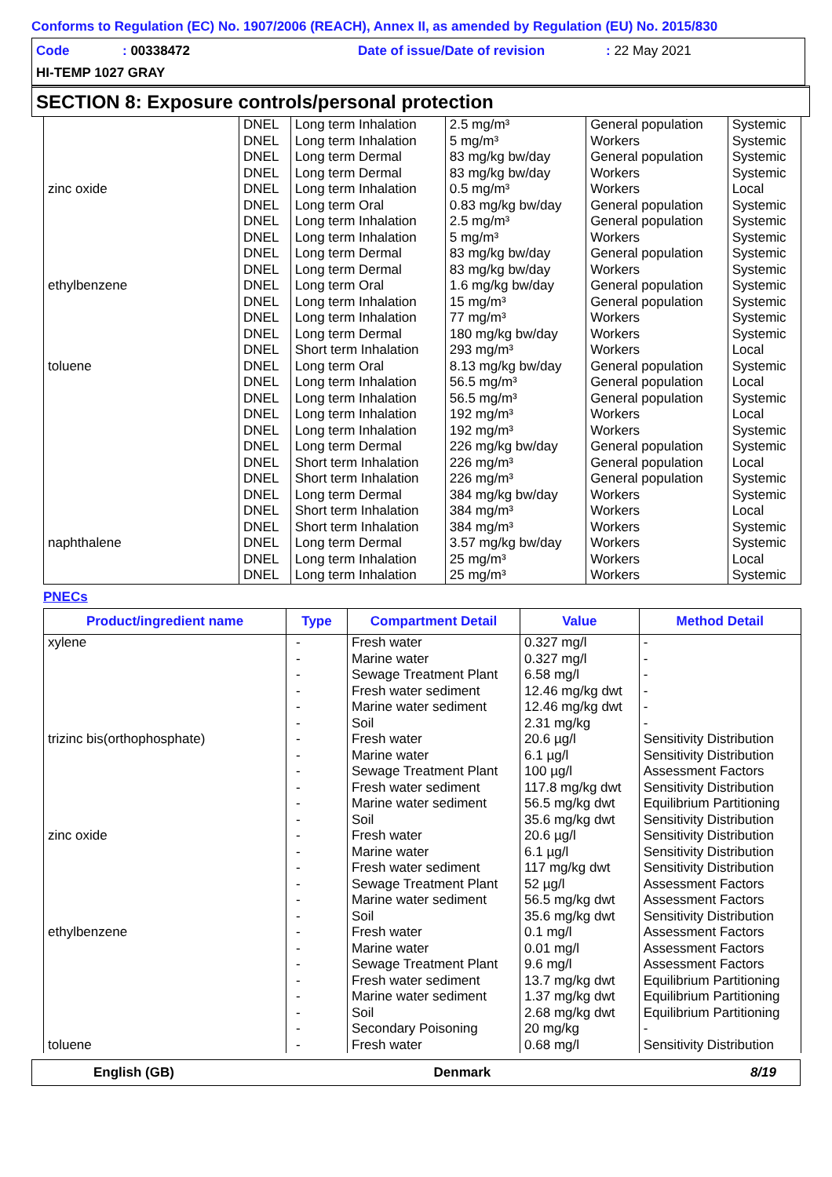Conforms to Regulation (EC) No. 1907/2006 (REACH), Annex II, as amended by Regulation (EU) No. 2015/830
Code: 00338472 Date of issue/Date of revision: 22 May 2021
HI-TEMP 1027 GRAY
SECTION 8: Exposure controls/personal protection
| | DNEL | Long term Inhalation | 2.5 mg/m³ | General population | Systemic |
| | DNEL | Long term Inhalation | 5 mg/m³ | Workers | Systemic |
| | DNEL | Long term Dermal | 83 mg/kg bw/day | General population | Systemic |
| | DNEL | Long term Dermal | 83 mg/kg bw/day | Workers | Systemic |
| zinc oxide | DNEL | Long term Inhalation | 0.5 mg/m³ | Workers | Local |
| | DNEL | Long term Oral | 0.83 mg/kg bw/day | General population | Systemic |
| | DNEL | Long term Inhalation | 2.5 mg/m³ | General population | Systemic |
| | DNEL | Long term Inhalation | 5 mg/m³ | Workers | Systemic |
| | DNEL | Long term Dermal | 83 mg/kg bw/day | General population | Systemic |
| | DNEL | Long term Dermal | 83 mg/kg bw/day | Workers | Systemic |
| ethylbenzene | DNEL | Long term Oral | 1.6 mg/kg bw/day | General population | Systemic |
| | DNEL | Long term Inhalation | 15 mg/m³ | General population | Systemic |
| | DNEL | Long term Inhalation | 77 mg/m³ | Workers | Systemic |
| | DNEL | Long term Dermal | 180 mg/kg bw/day | Workers | Systemic |
| | DNEL | Short term Inhalation | 293 mg/m³ | Workers | Local |
| toluene | DNEL | Long term Oral | 8.13 mg/kg bw/day | General population | Systemic |
| | DNEL | Long term Inhalation | 56.5 mg/m³ | General population | Local |
| | DNEL | Long term Inhalation | 56.5 mg/m³ | General population | Systemic |
| | DNEL | Long term Inhalation | 192 mg/m³ | Workers | Local |
| | DNEL | Long term Inhalation | 192 mg/m³ | Workers | Systemic |
| | DNEL | Long term Dermal | 226 mg/kg bw/day | General population | Systemic |
| | DNEL | Short term Inhalation | 226 mg/m³ | General population | Local |
| | DNEL | Short term Inhalation | 226 mg/m³ | General population | Systemic |
| | DNEL | Long term Dermal | 384 mg/kg bw/day | Workers | Systemic |
| | DNEL | Short term Inhalation | 384 mg/m³ | Workers | Local |
| | DNEL | Short term Inhalation | 384 mg/m³ | Workers | Systemic |
| naphthalene | DNEL | Long term Dermal | 3.57 mg/kg bw/day | Workers | Systemic |
| | DNEL | Long term Inhalation | 25 mg/m³ | Workers | Local |
| | DNEL | Long term Inhalation | 25 mg/m³ | Workers | Systemic |
PNECs
| Product/ingredient name | Type | Compartment Detail | Value | Method Detail |
| --- | --- | --- | --- | --- |
| xylene | - | Fresh water | 0.327 mg/l | - |
| | - | Marine water | 0.327 mg/l | - |
| | - | Sewage Treatment Plant | 6.58 mg/l | - |
| | - | Fresh water sediment | 12.46 mg/kg dwt | - |
| | - | Marine water sediment | 12.46 mg/kg dwt | - |
| | - | Soil | 2.31 mg/kg | - |
| trizinc bis(orthophosphate) | - | Fresh water | 20.6 µg/l | Sensitivity Distribution |
| | - | Marine water | 6.1 µg/l | Sensitivity Distribution |
| | - | Sewage Treatment Plant | 100 µg/l | Assessment Factors |
| | - | Fresh water sediment | 117.8 mg/kg dwt | Sensitivity Distribution |
| | - | Marine water sediment | 56.5 mg/kg dwt | Equilibrium Partitioning |
| | - | Soil | 35.6 mg/kg dwt | Sensitivity Distribution |
| zinc oxide | - | Fresh water | 20.6 µg/l | Sensitivity Distribution |
| | - | Marine water | 6.1 µg/l | Sensitivity Distribution |
| | - | Fresh water sediment | 117 mg/kg dwt | Sensitivity Distribution |
| | - | Sewage Treatment Plant | 52 µg/l | Assessment Factors |
| | - | Marine water sediment | 56.5 mg/kg dwt | Assessment Factors |
| | - | Soil | 35.6 mg/kg dwt | Sensitivity Distribution |
| ethylbenzene | - | Fresh water | 0.1 mg/l | Assessment Factors |
| | - | Marine water | 0.01 mg/l | Assessment Factors |
| | - | Sewage Treatment Plant | 9.6 mg/l | Assessment Factors |
| | - | Fresh water sediment | 13.7 mg/kg dwt | Equilibrium Partitioning |
| | - | Marine water sediment | 1.37 mg/kg dwt | Equilibrium Partitioning |
| | - | Soil | 2.68 mg/kg dwt | Equilibrium Partitioning |
| | - | Secondary Poisoning | 20 mg/kg | - |
| toluene | - | Fresh water | 0.68 mg/l | Sensitivity Distribution |
English (GB) Denmark 8/19